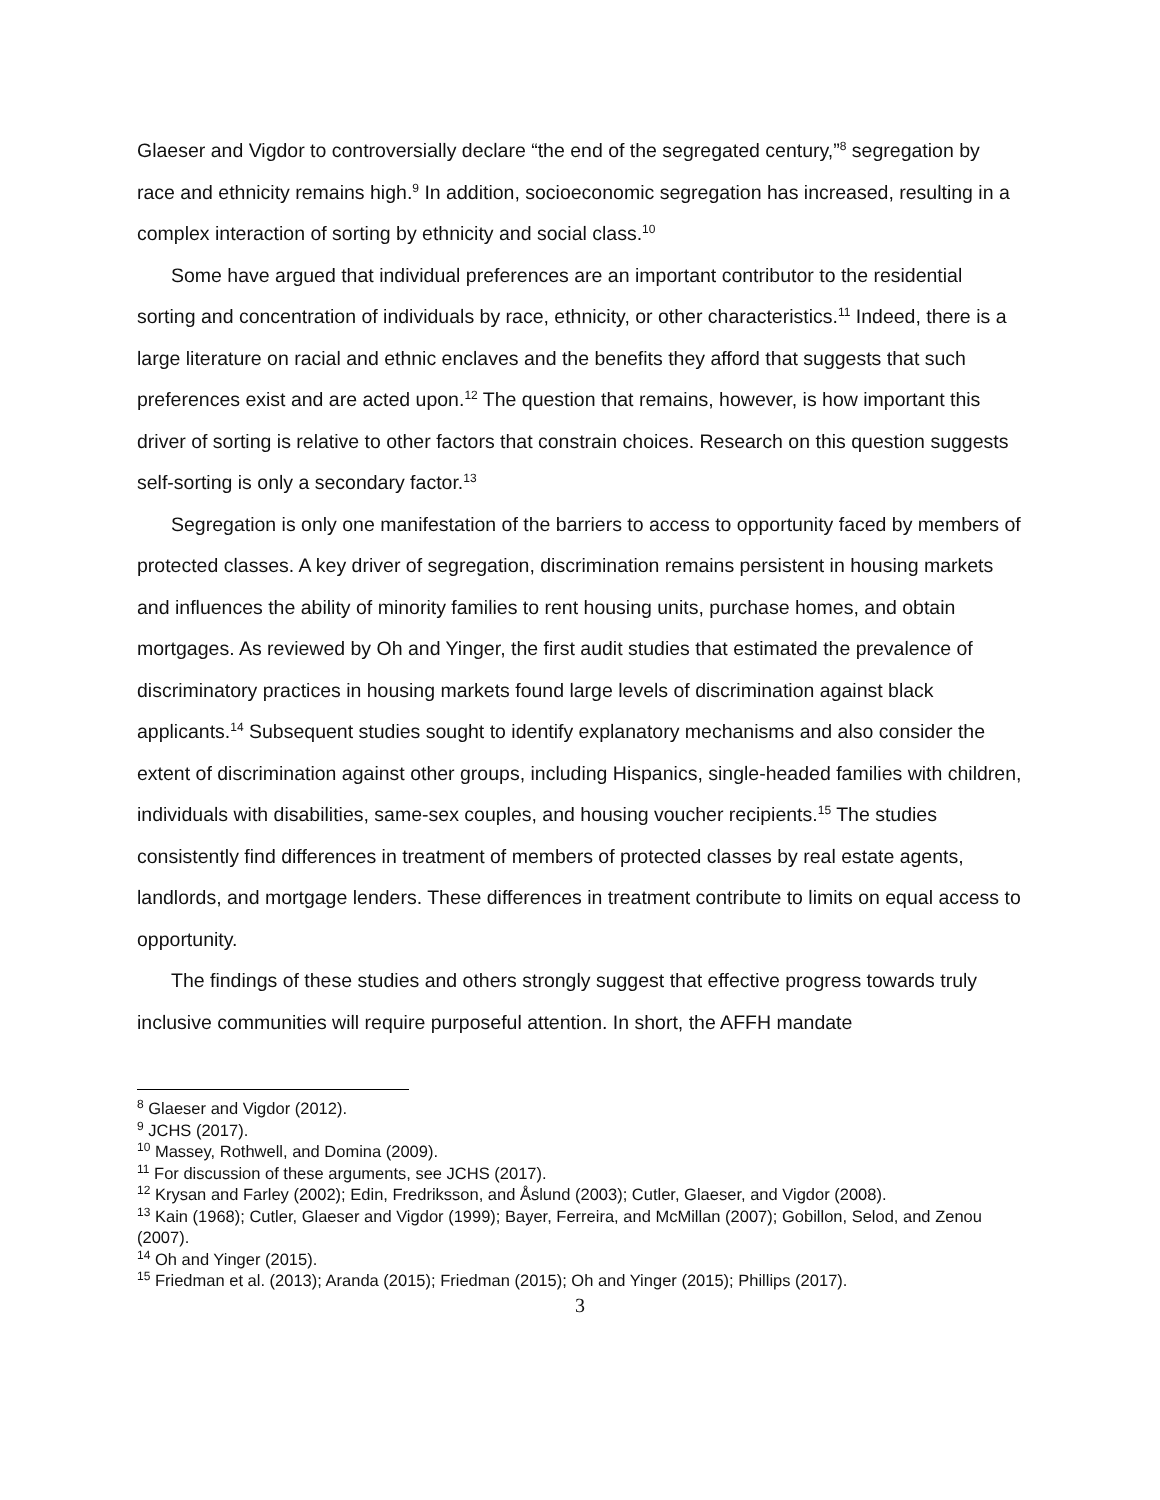Glaeser and Vigdor to controversially declare “the end of the segregated century,”<sup>8</sup> segregation by race and ethnicity remains high.<sup>9</sup> In addition, socioeconomic segregation has increased, resulting in a complex interaction of sorting by ethnicity and social class.<sup>10</sup>
Some have argued that individual preferences are an important contributor to the residential sorting and concentration of individuals by race, ethnicity, or other characteristics.<sup>11</sup> Indeed, there is a large literature on racial and ethnic enclaves and the benefits they afford that suggests that such preferences exist and are acted upon.<sup>12</sup> The question that remains, however, is how important this driver of sorting is relative to other factors that constrain choices. Research on this question suggests self-sorting is only a secondary factor.<sup>13</sup>
Segregation is only one manifestation of the barriers to access to opportunity faced by members of protected classes. A key driver of segregation, discrimination remains persistent in housing markets and influences the ability of minority families to rent housing units, purchase homes, and obtain mortgages. As reviewed by Oh and Yinger, the first audit studies that estimated the prevalence of discriminatory practices in housing markets found large levels of discrimination against black applicants.<sup>14</sup> Subsequent studies sought to identify explanatory mechanisms and also consider the extent of discrimination against other groups, including Hispanics, single-headed families with children, individuals with disabilities, same-sex couples, and housing voucher recipients.<sup>15</sup> The studies consistently find differences in treatment of members of protected classes by real estate agents, landlords, and mortgage lenders. These differences in treatment contribute to limits on equal access to opportunity.
The findings of these studies and others strongly suggest that effective progress towards truly inclusive communities will require purposeful attention. In short, the AFFH mandate
<sup>8</sup> Glaeser and Vigdor (2012).
<sup>9</sup> JCHS (2017).
<sup>10</sup> Massey, Rothwell, and Domina (2009).
<sup>11</sup> For discussion of these arguments, see JCHS (2017).
<sup>12</sup> Krysan and Farley (2002); Edin, Fredriksson, and Åslund (2003); Cutler, Glaeser, and Vigdor (2008).
<sup>13</sup> Kain (1968); Cutler, Glaeser and Vigdor (1999); Bayer, Ferreira, and McMillan (2007); Gobillon, Selod, and Zenou (2007).
<sup>14</sup> Oh and Yinger (2015).
<sup>15</sup> Friedman et al. (2013); Aranda (2015); Friedman (2015); Oh and Yinger (2015); Phillips (2017).
3